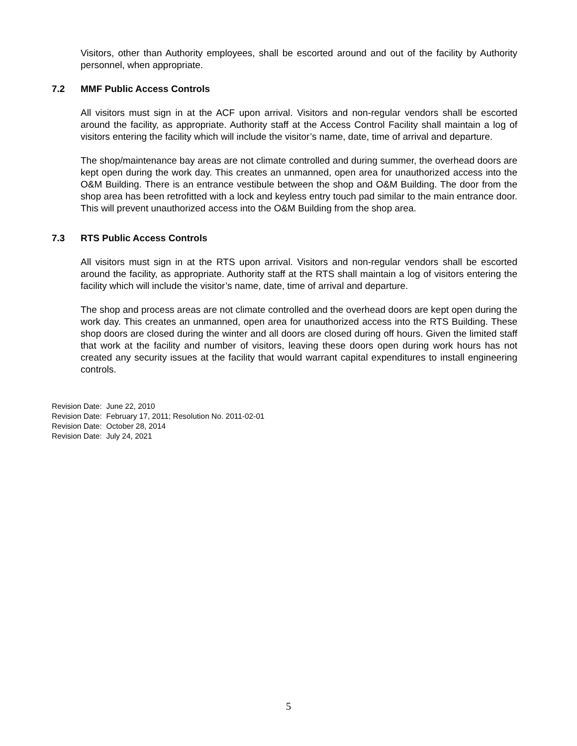Visitors, other than Authority employees, shall be escorted around and out of the facility by Authority personnel, when appropriate.
7.2 MMF Public Access Controls
All visitors must sign in at the ACF upon arrival. Visitors and non-regular vendors shall be escorted around the facility, as appropriate. Authority staff at the Access Control Facility shall maintain a log of visitors entering the facility which will include the visitor’s name, date, time of arrival and departure.
The shop/maintenance bay areas are not climate controlled and during summer, the overhead doors are kept open during the work day. This creates an unmanned, open area for unauthorized access into the O&M Building. There is an entrance vestibule between the shop and O&M Building. The door from the shop area has been retrofitted with a lock and keyless entry touch pad similar to the main entrance door. This will prevent unauthorized access into the O&M Building from the shop area.
7.3 RTS Public Access Controls
All visitors must sign in at the RTS upon arrival. Visitors and non-regular vendors shall be escorted around the facility, as appropriate. Authority staff at the RTS shall maintain a log of visitors entering the facility which will include the visitor’s name, date, time of arrival and departure.
The shop and process areas are not climate controlled and the overhead doors are kept open during the work day. This creates an unmanned, open area for unauthorized access into the RTS Building. These shop doors are closed during the winter and all doors are closed during off hours. Given the limited staff that work at the facility and number of visitors, leaving these doors open during work hours has not created any security issues at the facility that would warrant capital expenditures to install engineering controls.
Revision Date: June 22, 2010
Revision Date: February 17, 2011; Resolution No. 2011-02-01
Revision Date: October 28, 2014
Revision Date: July 24, 2021
5